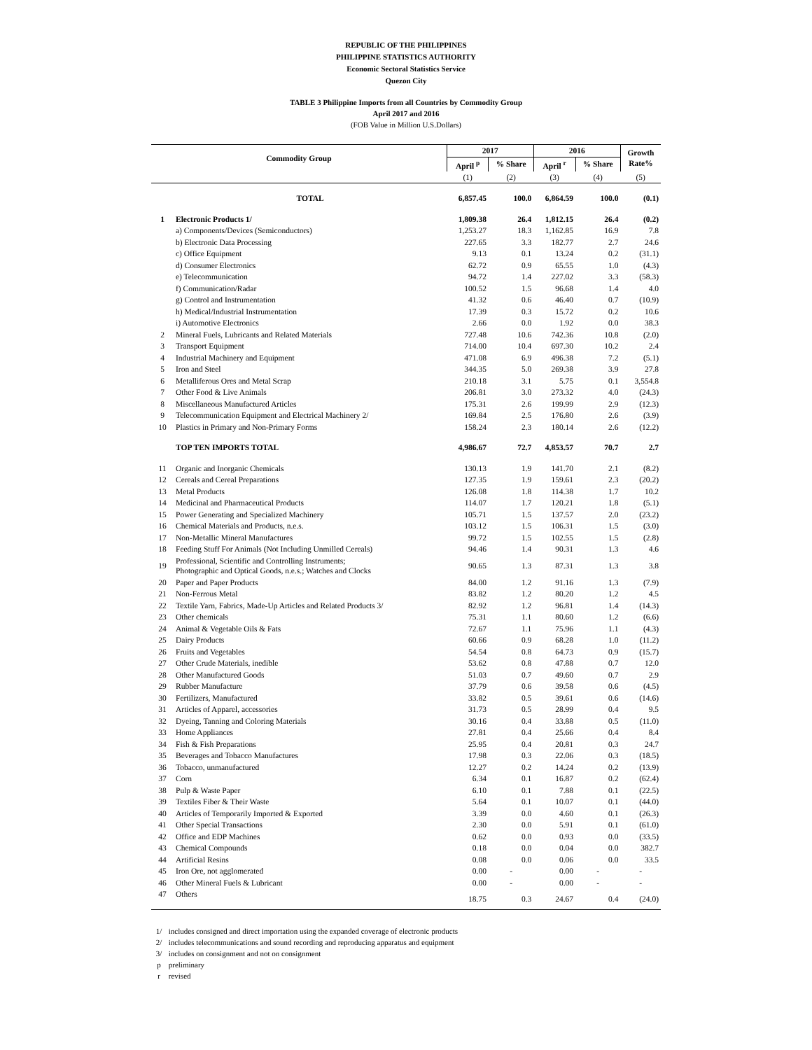REPUBLIC OF THE PHILIPPINES
PHILIPPINE STATISTICS AUTHORITY
Economic Sectoral Statistics Service
Quezon City
TABLE 3 Philippine Imports from all Countries by Commodity Group
April 2017 and 2016
(FOB Value in Million U.S.Dollars)
| Commodity Group | | 2017 | | 2016 | | Growth Rate% |
| --- | --- | --- | --- | --- | --- | --- |
| | | April <sup>p</sup> | % Share | April <sup>r</sup> | % Share | |
| | | (1) | (2) | (3) | (4) | (5) |
| | TOTAL | 6,857.45 | 100.0 | 6,864.59 | 100.0 | (0.1) |
| 1 | Electronic Products 1/ | 1,809.38 | 26.4 | 1,812.15 | 26.4 | (0.2) |
| | a) Components/Devices (Semiconductors) | 1,253.27 | 18.3 | 1,162.85 | 16.9 | 7.8 |
| | b) Electronic Data Processing | 227.65 | 3.3 | 182.77 | 2.7 | 24.6 |
| | c) Office Equipment | 9.13 | 0.1 | 13.24 | 0.2 | (31.1) |
| | d) Consumer Electronics | 62.72 | 0.9 | 65.55 | 1.0 | (4.3) |
| | e) Telecommunication | 94.72 | 1.4 | 227.02 | 3.3 | (58.3) |
| | f) Communication/Radar | 100.52 | 1.5 | 96.68 | 1.4 | 4.0 |
| | g) Control and Instrumentation | 41.32 | 0.6 | 46.40 | 0.7 | (10.9) |
| | h) Medical/Industrial Instrumentation | 17.39 | 0.3 | 15.72 | 0.2 | 10.6 |
| | i) Automotive Electronics | 2.66 | 0.0 | 1.92 | 0.0 | 38.3 |
| 2 | Mineral Fuels, Lubricants and Related Materials | 727.48 | 10.6 | 742.36 | 10.8 | (2.0) |
| 3 | Transport Equipment | 714.00 | 10.4 | 697.30 | 10.2 | 2.4 |
| 4 | Industrial Machinery and Equipment | 471.08 | 6.9 | 496.38 | 7.2 | (5.1) |
| 5 | Iron and Steel | 344.35 | 5.0 | 269.38 | 3.9 | 27.8 |
| 6 | Metalliferous Ores and Metal Scrap | 210.18 | 3.1 | 5.75 | 0.1 | 3,554.8 |
| 7 | Other Food & Live Animals | 206.81 | 3.0 | 273.32 | 4.0 | (24.3) |
| 8 | Miscellaneous Manufactured Articles | 175.31 | 2.6 | 199.99 | 2.9 | (12.3) |
| 9 | Telecommunication Equipment and Electrical Machinery 2/ | 169.84 | 2.5 | 176.80 | 2.6 | (3.9) |
| 10 | Plastics in Primary and Non-Primary Forms | 158.24 | 2.3 | 180.14 | 2.6 | (12.2) |
| | TOP TEN IMPORTS TOTAL | 4,986.67 | 72.7 | 4,853.57 | 70.7 | 2.7 |
| 11 | Organic and Inorganic Chemicals | 130.13 | 1.9 | 141.70 | 2.1 | (8.2) |
| 12 | Cereals and Cereal Preparations | 127.35 | 1.9 | 159.61 | 2.3 | (20.2) |
| 13 | Metal Products | 126.08 | 1.8 | 114.38 | 1.7 | 10.2 |
| 14 | Medicinal and Pharmaceutical Products | 114.07 | 1.7 | 120.21 | 1.8 | (5.1) |
| 15 | Power Generating and Specialized Machinery | 105.71 | 1.5 | 137.57 | 2.0 | (23.2) |
| 16 | Chemical Materials and Products, n.e.s. | 103.12 | 1.5 | 106.31 | 1.5 | (3.0) |
| 17 | Non-Metallic Mineral Manufactures | 99.72 | 1.5 | 102.55 | 1.5 | (2.8) |
| 18 | Feeding Stuff For Animals (Not Including Unmilled Cereals) | 94.46 | 1.4 | 90.31 | 1.3 | 4.6 |
| 19 | Professional, Scientific and Controlling Instruments; Photographic and Optical Goods, n.e.s.; Watches and Clocks | 90.65 | 1.3 | 87.31 | 1.3 | 3.8 |
| 20 | Paper and Paper Products | 84.00 | 1.2 | 91.16 | 1.3 | (7.9) |
| 21 | Non-Ferrous Metal | 83.82 | 1.2 | 80.20 | 1.2 | 4.5 |
| 22 | Textile Yarn, Fabrics, Made-Up Articles and Related Products 3/ | 82.92 | 1.2 | 96.81 | 1.4 | (14.3) |
| 23 | Other chemicals | 75.31 | 1.1 | 80.60 | 1.2 | (6.6) |
| 24 | Animal & Vegetable Oils & Fats | 72.67 | 1.1 | 75.96 | 1.1 | (4.3) |
| 25 | Dairy Products | 60.66 | 0.9 | 68.28 | 1.0 | (11.2) |
| 26 | Fruits and Vegetables | 54.54 | 0.8 | 64.73 | 0.9 | (15.7) |
| 27 | Other Crude Materials, inedible | 53.62 | 0.8 | 47.88 | 0.7 | 12.0 |
| 28 | Other Manufactured Goods | 51.03 | 0.7 | 49.60 | 0.7 | 2.9 |
| 29 | Rubber Manufacture | 37.79 | 0.6 | 39.58 | 0.6 | (4.5) |
| 30 | Fertilizers, Manufactured | 33.82 | 0.5 | 39.61 | 0.6 | (14.6) |
| 31 | Articles of Apparel, accessories | 31.73 | 0.5 | 28.99 | 0.4 | 9.5 |
| 32 | Dyeing, Tanning and Coloring Materials | 30.16 | 0.4 | 33.88 | 0.5 | (11.0) |
| 33 | Home Appliances | 27.81 | 0.4 | 25.66 | 0.4 | 8.4 |
| 34 | Fish & Fish Preparations | 25.95 | 0.4 | 20.81 | 0.3 | 24.7 |
| 35 | Beverages and Tobacco Manufactures | 17.98 | 0.3 | 22.06 | 0.3 | (18.5) |
| 36 | Tobacco, unmanufactured | 12.27 | 0.2 | 14.24 | 0.2 | (13.9) |
| 37 | Corn | 6.34 | 0.1 | 16.87 | 0.2 | (62.4) |
| 38 | Pulp & Waste Paper | 6.10 | 0.1 | 7.88 | 0.1 | (22.5) |
| 39 | Textiles Fiber & Their Waste | 5.64 | 0.1 | 10.07 | 0.1 | (44.0) |
| 40 | Articles of Temporarily Imported & Exported | 3.39 | 0.0 | 4.60 | 0.1 | (26.3) |
| 41 | Other Special Transactions | 2.30 | 0.0 | 5.91 | 0.1 | (61.0) |
| 42 | Office and EDP Machines | 0.62 | 0.0 | 0.93 | 0.0 | (33.5) |
| 43 | Chemical Compounds | 0.18 | 0.0 | 0.04 | 0.0 | 382.7 |
| 44 | Artificial Resins | 0.08 | 0.0 | 0.06 | 0.0 | 33.5 |
| 45 | Iron Ore, not agglomerated | 0.00 | - | 0.00 | - | - |
| 46 | Other Mineral Fuels & Lubricant | 0.00 | - | 0.00 | - | - |
| 47 | Others | 18.75 | 0.3 | 24.67 | 0.4 | (24.0) |
1/ includes consigned and direct importation using the expanded coverage of electronic products
2/ includes telecommunications and sound recording and reproducing apparatus and equipment
3/ includes on consignment and not on consignment
p preliminary
r revised